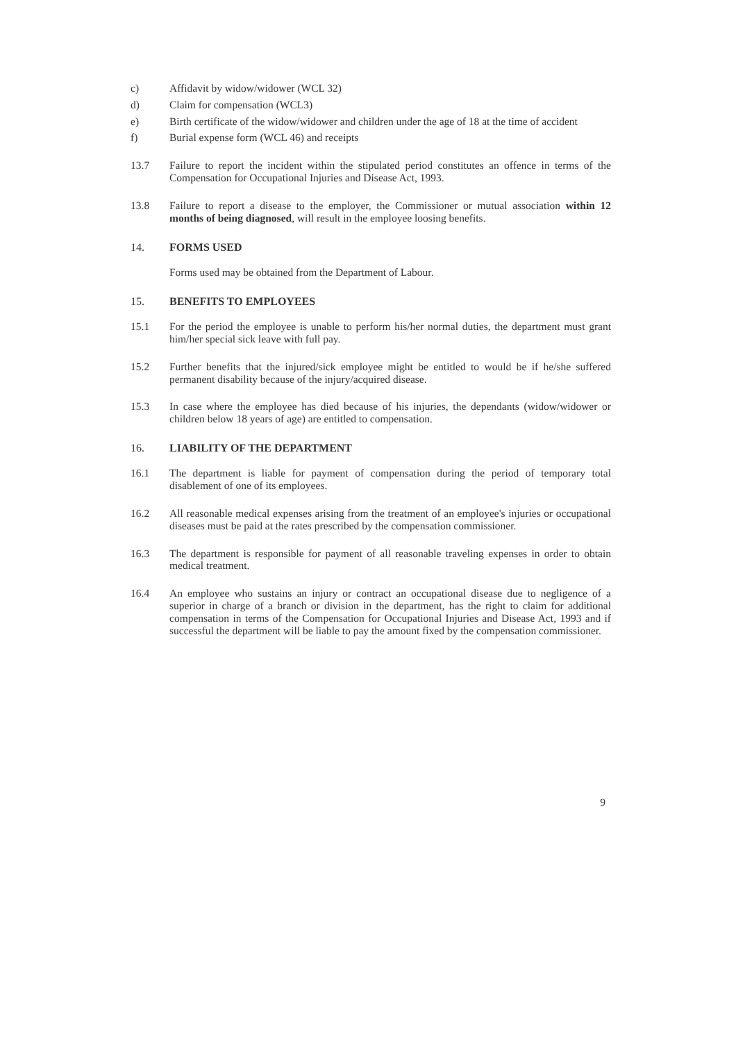c) Affidavit by widow/widower (WCL 32)
d) Claim for compensation (WCL3)
e) Birth certificate of the widow/widower and children under the age of 18 at the time of accident
f) Burial expense form (WCL 46) and receipts
13.7 Failure to report the incident within the stipulated period constitutes an offence in terms of the Compensation for Occupational Injuries and Disease Act, 1993.
13.8 Failure to report a disease to the employer, the Commissioner or mutual association within 12 months of being diagnosed, will result in the employee loosing benefits.
14. FORMS USED
Forms used may be obtained from the Department of Labour.
15. BENEFITS TO EMPLOYEES
15.1 For the period the employee is unable to perform his/her normal duties, the department must grant him/her special sick leave with full pay.
15.2 Further benefits that the injured/sick employee might be entitled to would be if he/she suffered permanent disability because of the injury/acquired disease.
15.3 In case where the employee has died because of his injuries, the dependants (widow/widower or children below 18 years of age) are entitled to compensation.
16. LIABILITY OF THE DEPARTMENT
16.1 The department is liable for payment of compensation during the period of temporary total disablement of one of its employees.
16.2 All reasonable medical expenses arising from the treatment of an employee's injuries or occupational diseases must be paid at the rates prescribed by the compensation commissioner.
16.3 The department is responsible for payment of all reasonable traveling expenses in order to obtain medical treatment.
16.4 An employee who sustains an injury or contract an occupational disease due to negligence of a superior in charge of a branch or division in the department, has the right to claim for additional compensation in terms of the Compensation for Occupational Injuries and Disease Act, 1993 and if successful the department will be liable to pay the amount fixed by the compensation commissioner.
9